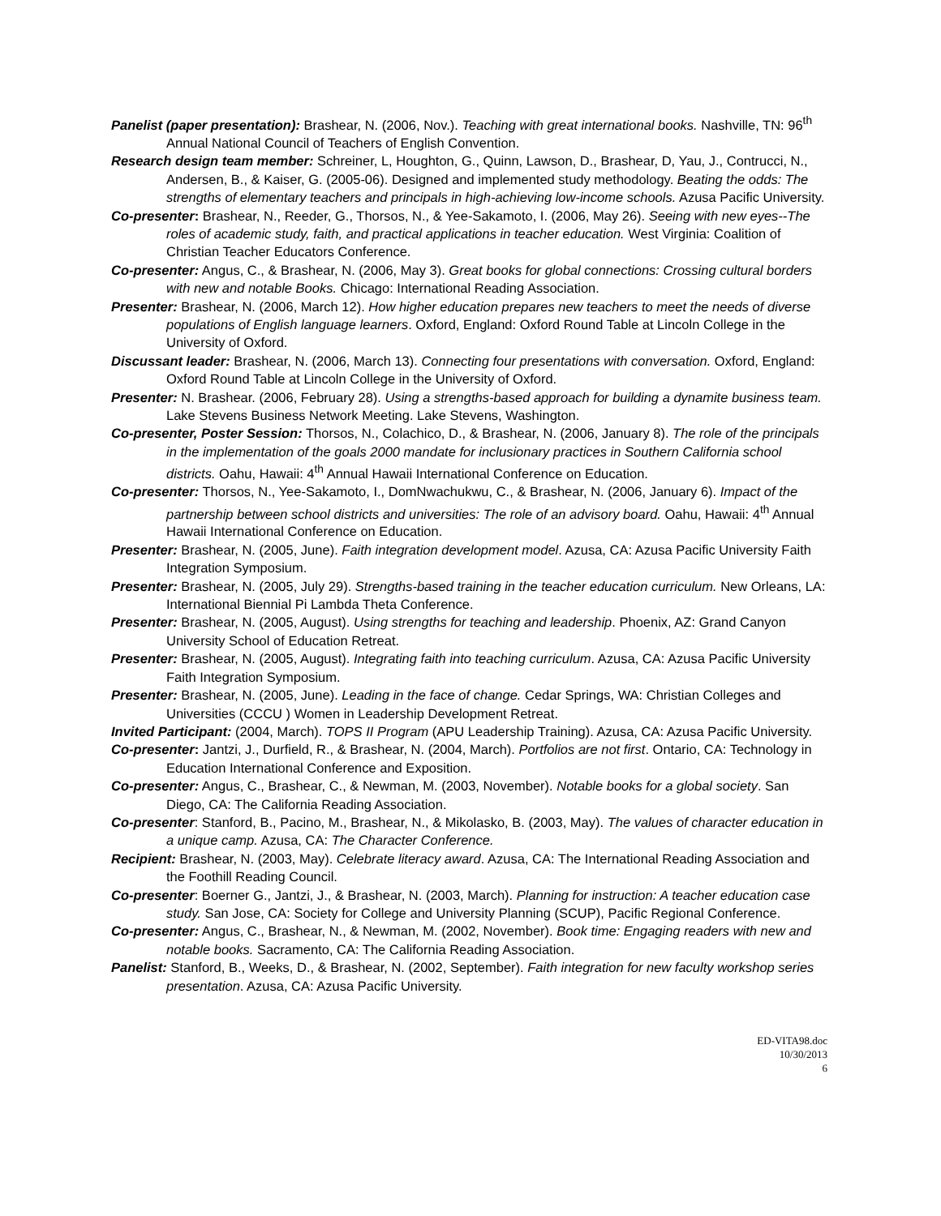Panelist (paper presentation): Brashear, N. (2006, Nov.). Teaching with great international books. Nashville, TN: 96<sup>th</sup> Annual National Council of Teachers of English Convention.
Research design team member: Schreiner, L, Houghton, G., Quinn, Lawson, D., Brashear, D, Yau, J., Contrucci, N., Andersen, B., & Kaiser, G. (2005-06). Designed and implemented study methodology. Beating the odds: The strengths of elementary teachers and principals in high-achieving low-income schools. Azusa Pacific University.
Co-presenter: Brashear, N., Reeder, G., Thorsos, N., & Yee-Sakamoto, I. (2006, May 26). Seeing with new eyes--The roles of academic study, faith, and practical applications in teacher education. West Virginia: Coalition of Christian Teacher Educators Conference.
Co-presenter: Angus, C., & Brashear, N. (2006, May 3). Great books for global connections: Crossing cultural borders with new and notable Books. Chicago: International Reading Association.
Presenter: Brashear, N. (2006, March 12). How higher education prepares new teachers to meet the needs of diverse populations of English language learners. Oxford, England: Oxford Round Table at Lincoln College in the University of Oxford.
Discussant leader: Brashear, N. (2006, March 13). Connecting four presentations with conversation. Oxford, England: Oxford Round Table at Lincoln College in the University of Oxford.
Presenter: N. Brashear. (2006, February 28). Using a strengths-based approach for building a dynamite business team. Lake Stevens Business Network Meeting. Lake Stevens, Washington.
Co-presenter, Poster Session: Thorsos, N., Colachico, D., & Brashear, N. (2006, January 8). The role of the principals in the implementation of the goals 2000 mandate for inclusionary practices in Southern California school districts. Oahu, Hawaii: 4<sup>th</sup> Annual Hawaii International Conference on Education.
Co-presenter: Thorsos, N., Yee-Sakamoto, I., DomNwachukwu, C., & Brashear, N. (2006, January 6). Impact of the partnership between school districts and universities: The role of an advisory board. Oahu, Hawaii: 4<sup>th</sup> Annual Hawaii International Conference on Education.
Presenter: Brashear, N. (2005, June). Faith integration development model. Azusa, CA: Azusa Pacific University Faith Integration Symposium.
Presenter: Brashear, N. (2005, July 29). Strengths-based training in the teacher education curriculum. New Orleans, LA: International Biennial Pi Lambda Theta Conference.
Presenter: Brashear, N. (2005, August). Using strengths for teaching and leadership. Phoenix, AZ: Grand Canyon University School of Education Retreat.
Presenter: Brashear, N. (2005, August). Integrating faith into teaching curriculum. Azusa, CA: Azusa Pacific University Faith Integration Symposium.
Presenter: Brashear, N. (2005, June). Leading in the face of change. Cedar Springs, WA: Christian Colleges and Universities (CCCU ) Women in Leadership Development Retreat.
Invited Participant: (2004, March). TOPS II Program (APU Leadership Training). Azusa, CA: Azusa Pacific University.
Co-presenter: Jantzi, J., Durfield, R., & Brashear, N. (2004, March). Portfolios are not first. Ontario, CA: Technology in Education International Conference and Exposition.
Co-presenter: Angus, C., Brashear, C., & Newman, M. (2003, November). Notable books for a global society. San Diego, CA: The California Reading Association.
Co-presenter: Stanford, B., Pacino, M., Brashear, N., & Mikolasko, B. (2003, May). The values of character education in a unique camp. Azusa, CA: The Character Conference.
Recipient: Brashear, N. (2003, May). Celebrate literacy award. Azusa, CA: The International Reading Association and the Foothill Reading Council.
Co-presenter: Boerner G., Jantzi, J., & Brashear, N. (2003, March). Planning for instruction: A teacher education case study. San Jose, CA: Society for College and University Planning (SCUP), Pacific Regional Conference.
Co-presenter: Angus, C., Brashear, N., & Newman, M. (2002, November). Book time: Engaging readers with new and notable books. Sacramento, CA: The California Reading Association.
Panelist: Stanford, B., Weeks, D., & Brashear, N. (2002, September). Faith integration for new faculty workshop series presentation. Azusa, CA: Azusa Pacific University.
ED-VITA98.doc
10/30/2013
6